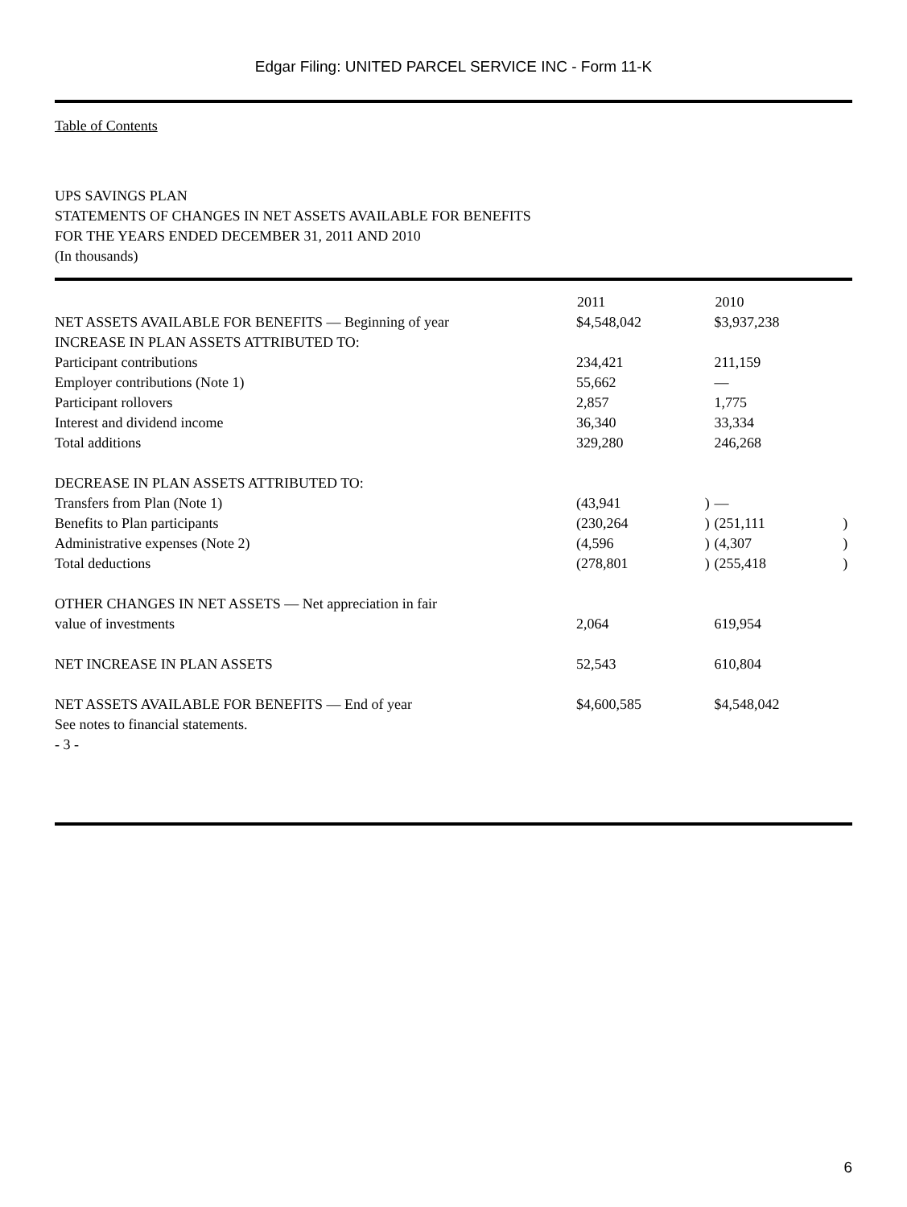Edgar Filing: UNITED PARCEL SERVICE INC - Form 11-K
Table of Contents
UPS SAVINGS PLAN
STATEMENTS OF CHANGES IN NET ASSETS AVAILABLE FOR BENEFITS
FOR THE YEARS ENDED DECEMBER 31, 2011 AND 2010
(In thousands)
| | 2011 | | 2010 | |
| NET ASSETS AVAILABLE FOR BENEFITS — Beginning of year | $4,548,042 | | $3,937,238 | |
| INCREASE IN PLAN ASSETS ATTRIBUTED TO: | | | | |
| Participant contributions | 234,421 | | 211,159 | |
| Employer contributions (Note 1) | 55,662 | | — | |
| Participant rollovers | 2,857 | | 1,775 | |
| Interest and dividend income | 36,340 | | 33,334 | |
| Total additions | 329,280 | | 246,268 | |
| DECREASE IN PLAN ASSETS ATTRIBUTED TO: | | | | |
| Transfers from Plan (Note 1) | (43,941 | ) | — | |
| Benefits to Plan participants | (230,264 | ) | (251,111 | ) |
| Administrative expenses (Note 2) | (4,596 | ) | (4,307 | ) |
| Total deductions | (278,801 | ) | (255,418 | ) |
| OTHER CHANGES IN NET ASSETS — Net appreciation in fair value of investments | 2,064 | | 619,954 | |
| NET INCREASE IN PLAN ASSETS | 52,543 | | 610,804 | |
| NET ASSETS AVAILABLE FOR BENEFITS — End of year | $4,600,585 | | $4,548,042 | |
See notes to financial statements.
- 3 -
6